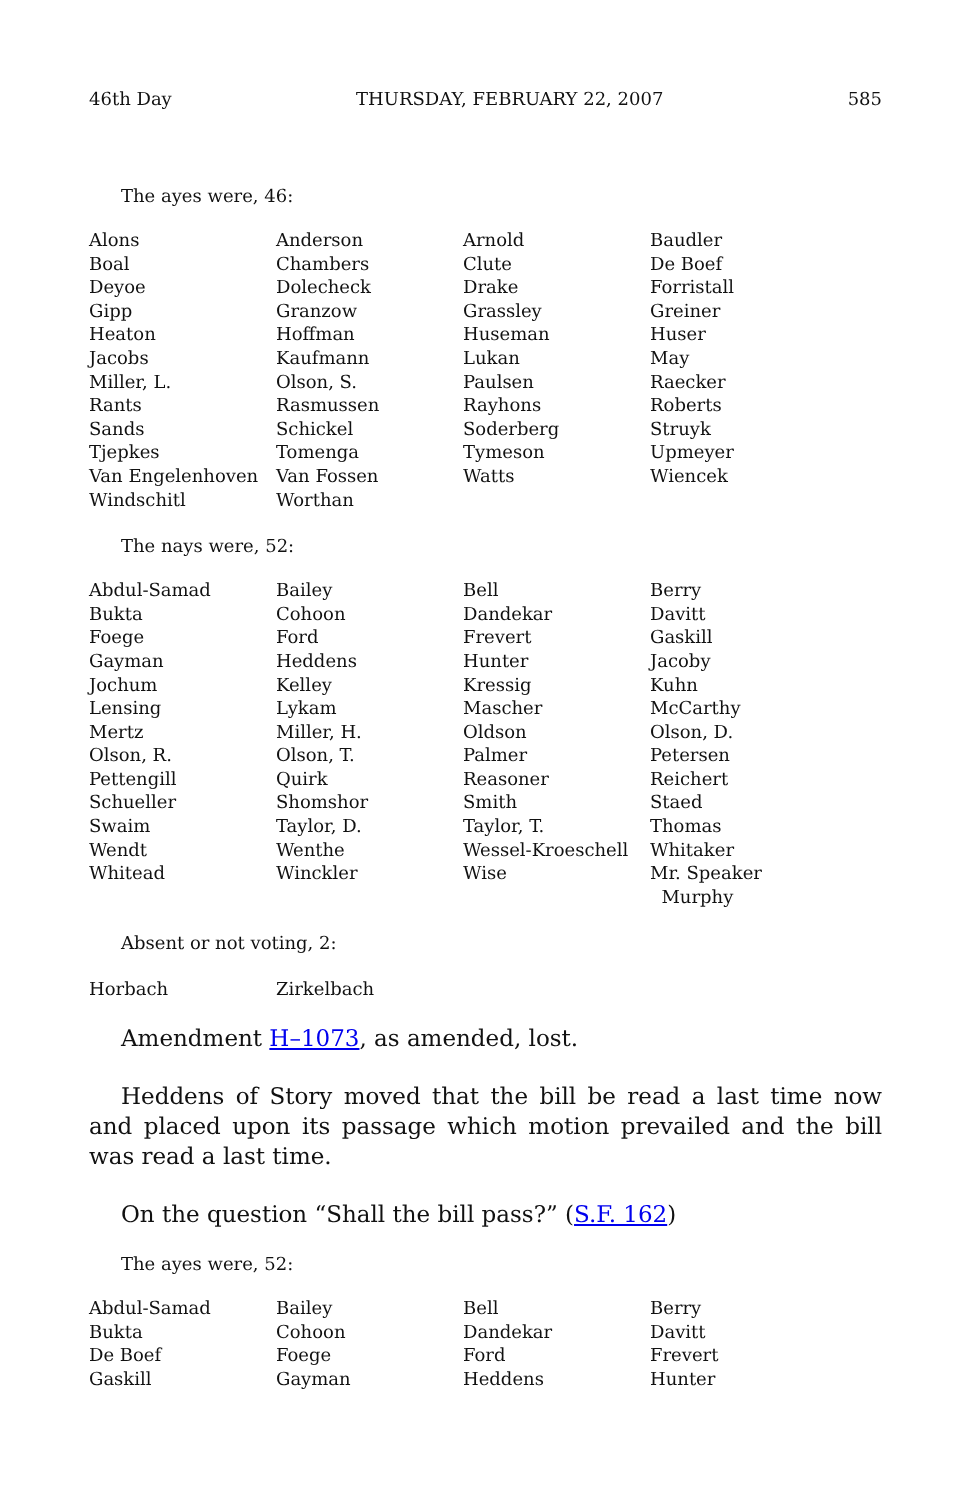46th Day THURSDAY, FEBRUARY 22, 2007 585
The ayes were, 46:
| Alons | Anderson | Arnold | Baudler |
| Boal | Chambers | Clute | De Boef |
| Deyoe | Dolecheck | Drake | Forristall |
| Gipp | Granzow | Grassley | Greiner |
| Heaton | Hoffman | Huseman | Huser |
| Jacobs | Kaufmann | Lukan | May |
| Miller, L. | Olson, S. | Paulsen | Raecker |
| Rants | Rasmussen | Rayhons | Roberts |
| Sands | Schickel | Soderberg | Struyk |
| Tjepkes | Tomenga | Tymeson | Upmeyer |
| Van Engelenhoven | Van Fossen | Watts | Wiencek |
| Windschitl | Worthan | | |
The nays were, 52:
| Abdul-Samad | Bailey | Bell | Berry |
| Bukta | Cohoon | Dandekar | Davitt |
| Foege | Ford | Frevert | Gaskill |
| Gayman | Heddens | Hunter | Jacoby |
| Jochum | Kelley | Kressig | Kuhn |
| Lensing | Lykam | Mascher | McCarthy |
| Mertz | Miller, H. | Oldson | Olson, D. |
| Olson, R. | Olson, T. | Palmer | Petersen |
| Pettengill | Quirk | Reasoner | Reichert |
| Schueller | Shomshor | Smith | Staed |
| Swaim | Taylor, D. | Taylor, T. | Thomas |
| Wendt | Wenthe | Wessel-Kroeschell | Whitaker |
| Whitead | Winckler | Wise | Mr. Speaker Murphy |
Absent or not voting, 2:
| Horbach | Zirkelbach | | |
Amendment H–1073, as amended, lost.
Heddens of Story moved that the bill be read a last time now and placed upon its passage which motion prevailed and the bill was read a last time.
On the question “Shall the bill pass?” (S.F. 162)
The ayes were, 52:
| Abdul-Samad | Bailey | Bell | Berry |
| Bukta | Cohoon | Dandekar | Davitt |
| De Boef | Foege | Ford | Frevert |
| Gaskill | Gayman | Heddens | Hunter |